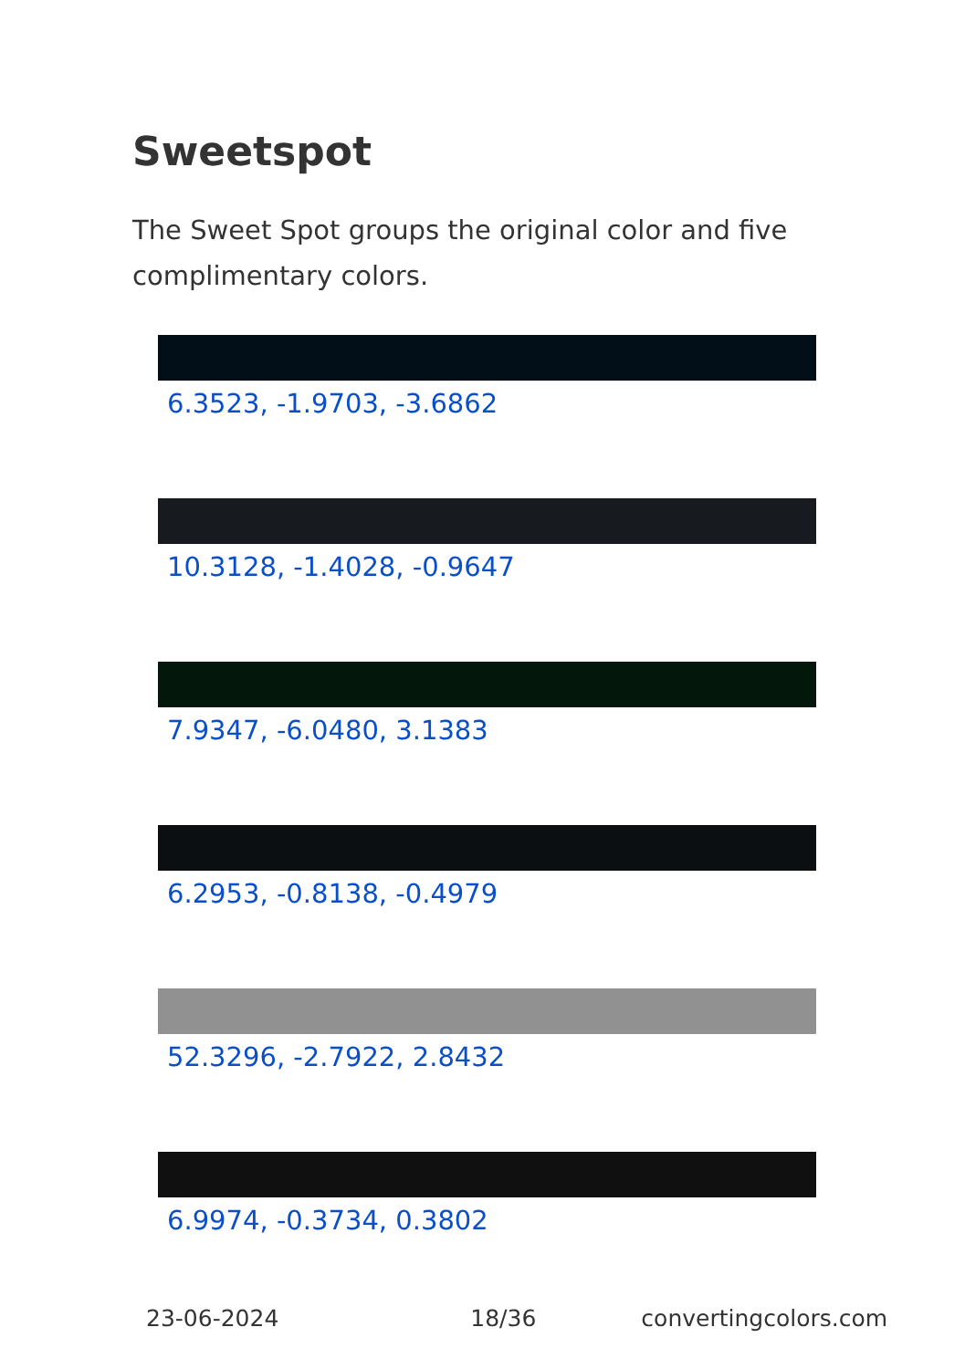Sweetspot
The Sweet Spot groups the original color and five complimentary colors.
6.3523, -1.9703, -3.6862
10.3128, -1.4028, -0.9647
7.9347, -6.0480, 3.1383
6.2953, -0.8138, -0.4979
52.3296, -2.7922, 2.8432
6.9974, -0.3734, 0.3802
23-06-2024 18/36 convertingcolors.com